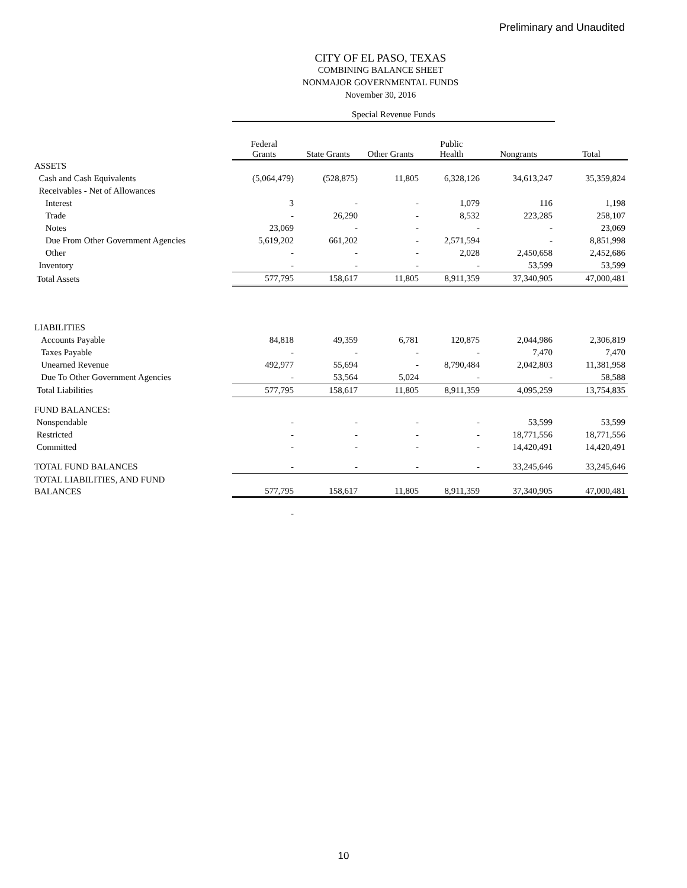Preliminary and Unaudited
CITY OF EL PASO, TEXAS
COMBINING BALANCE SHEET
NONMAJOR GOVERNMENTAL FUNDS
November 30, 2016
| | Special Revenue Funds | | | | | |
| | Federal Grants | State Grants | Other Grants | Public Health | Nongrants | Total |
| ASSETS | | | | | | |
| Cash and Cash Equivalents | (5,064,479) | (528,875) | 11,805 | 6,328,126 | 34,613,247 | 35,359,824 |
| Receivables - Net of Allowances | | | | | | |
| Interest | 3 | - | - | 1,079 | 116 | 1,198 |
| Trade | - | 26,290 | - | 8,532 | 223,285 | 258,107 |
| Notes | 23,069 | - | - | - | - | 23,069 |
| Due From Other Government Agencies | 5,619,202 | 661,202 | - | 2,571,594 | - | 8,851,998 |
| Other | - | - | - | 2,028 | 2,450,658 | 2,452,686 |
| Inventory | - | - | - | - | 53,599 | 53,599 |
| Total Assets | 577,795 | 158,617 | 11,805 | 8,911,359 | 37,340,905 | 47,000,481 |
| LIABILITIES | | | | | | |
| Accounts Payable | 84,818 | 49,359 | 6,781 | 120,875 | 2,044,986 | 2,306,819 |
| Taxes Payable | - | - | - | - | 7,470 | 7,470 |
| Unearned Revenue | 492,977 | 55,694 | - | 8,790,484 | 2,042,803 | 11,381,958 |
| Due To Other Government Agencies | - | 53,564 | 5,024 | - | - | 58,588 |
| Total Liabilities | 577,795 | 158,617 | 11,805 | 8,911,359 | 4,095,259 | 13,754,835 |
| FUND BALANCES: | | | | | | |
| Nonspendable | - | - | - | - | 53,599 | 53,599 |
| Restricted | - | - | - | - | 18,771,556 | 18,771,556 |
| Committed | - | - | - | - | 14,420,491 | 14,420,491 |
| TOTAL FUND BALANCES | - | - | - | - | 33,245,646 | 33,245,646 |
| TOTAL LIABILITIES, AND FUND BALANCES | 577,795 | 158,617 | 11,805 | 8,911,359 | 37,340,905 | 47,000,481 |
| | - | | | | | |
10